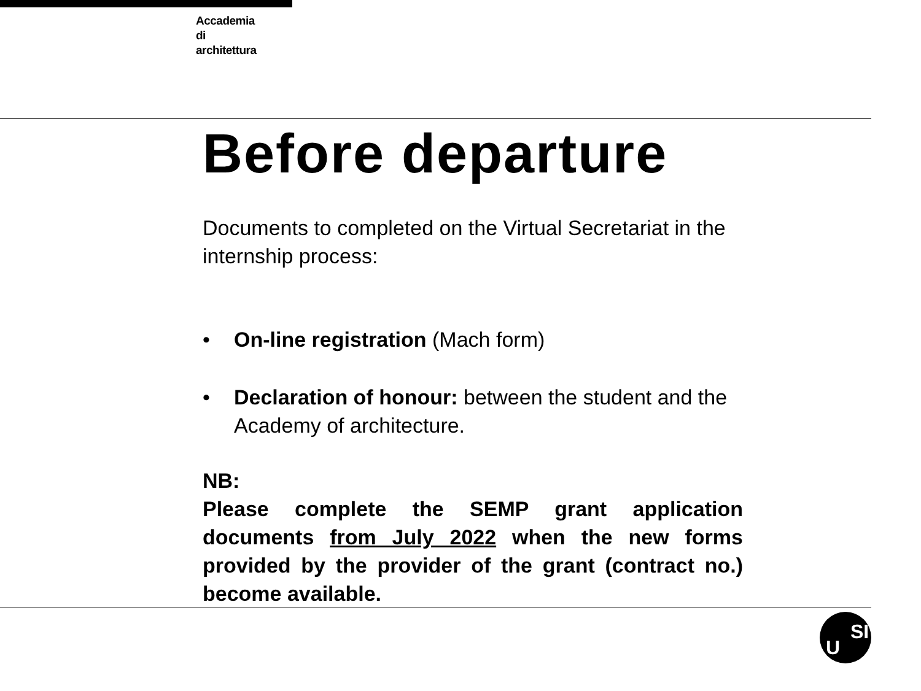Accademia
di
architettura
Before departure
Documents to completed on the Virtual Secretariat in the internship process:
• On-line registration (Mach form)
• Declaration of honour: between the student and the Academy of architecture.
NB:
Please complete the SEMP grant application documents from July 2022 when the new forms provided by the provider of the grant (contract no.) become available.
U
SI